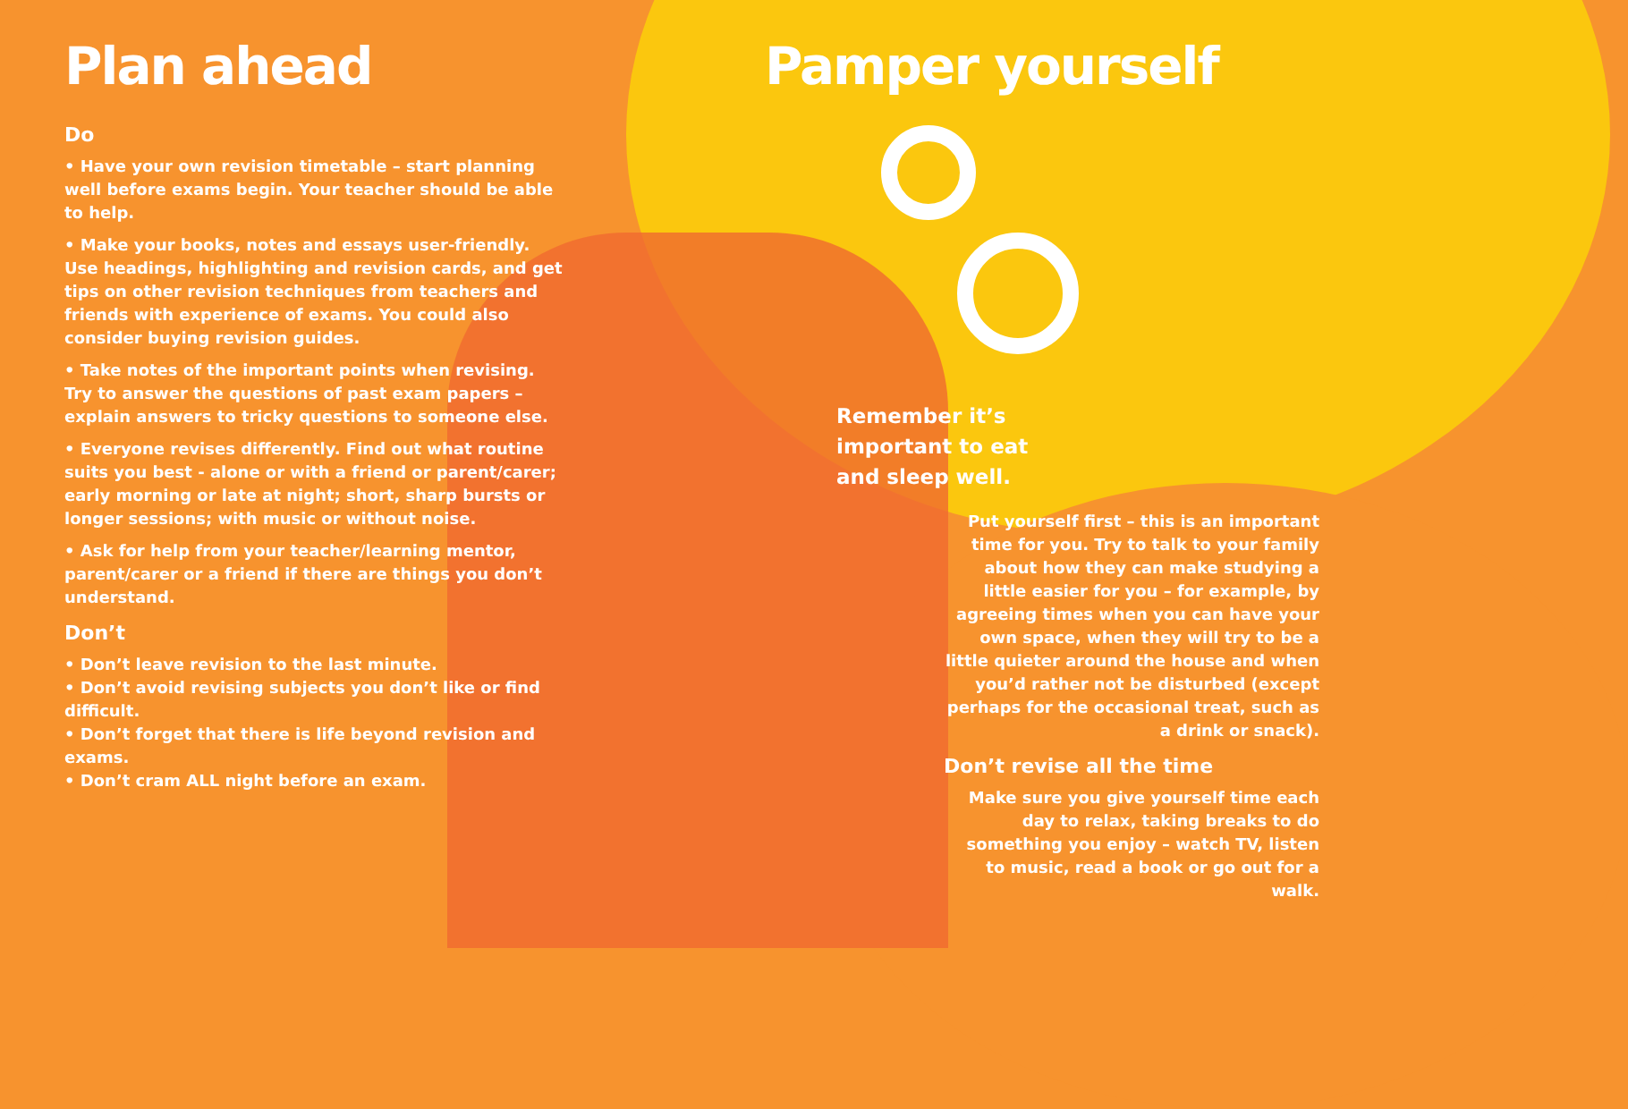Plan ahead
Do
• Have your own revision timetable – start planning well before exams begin. Your teacher should be able to help.
• Make your books, notes and essays user-friendly. Use headings, highlighting and revision cards, and get tips on other revision techniques from teachers and friends with experience of exams. You could also consider buying revision guides.
• Take notes of the important points when revising. Try to answer the questions of past exam papers – explain answers to tricky questions to someone else.
• Everyone revises differently. Find out what routine suits you best - alone or with a friend or parent/carer; early morning or late at night; short, sharp bursts or longer sessions; with music or without noise.
• Ask for help from your teacher/learning mentor, parent/carer or a friend if there are things you don’t understand.
Don’t
• Don’t leave revision to the last minute.
• Don’t avoid revising subjects you don’t like or find difficult.
• Don’t forget that there is life beyond revision and exams.
• Don’t cram ALL night before an exam.
Pamper yourself
Remember it’s important to eat and sleep well.
Put yourself first – this is an important time for you. Try to talk to your family about how they can make studying a little easier for you – for example, by agreeing times when you can have your own space, when they will try to be a little quieter around the house and when you’d rather not be disturbed (except perhaps for the occasional treat, such as a drink or snack).
Don’t revise all the time
Make sure you give yourself time each day to relax, taking breaks to do something you enjoy – watch TV, listen to music, read a book or go out for a walk.